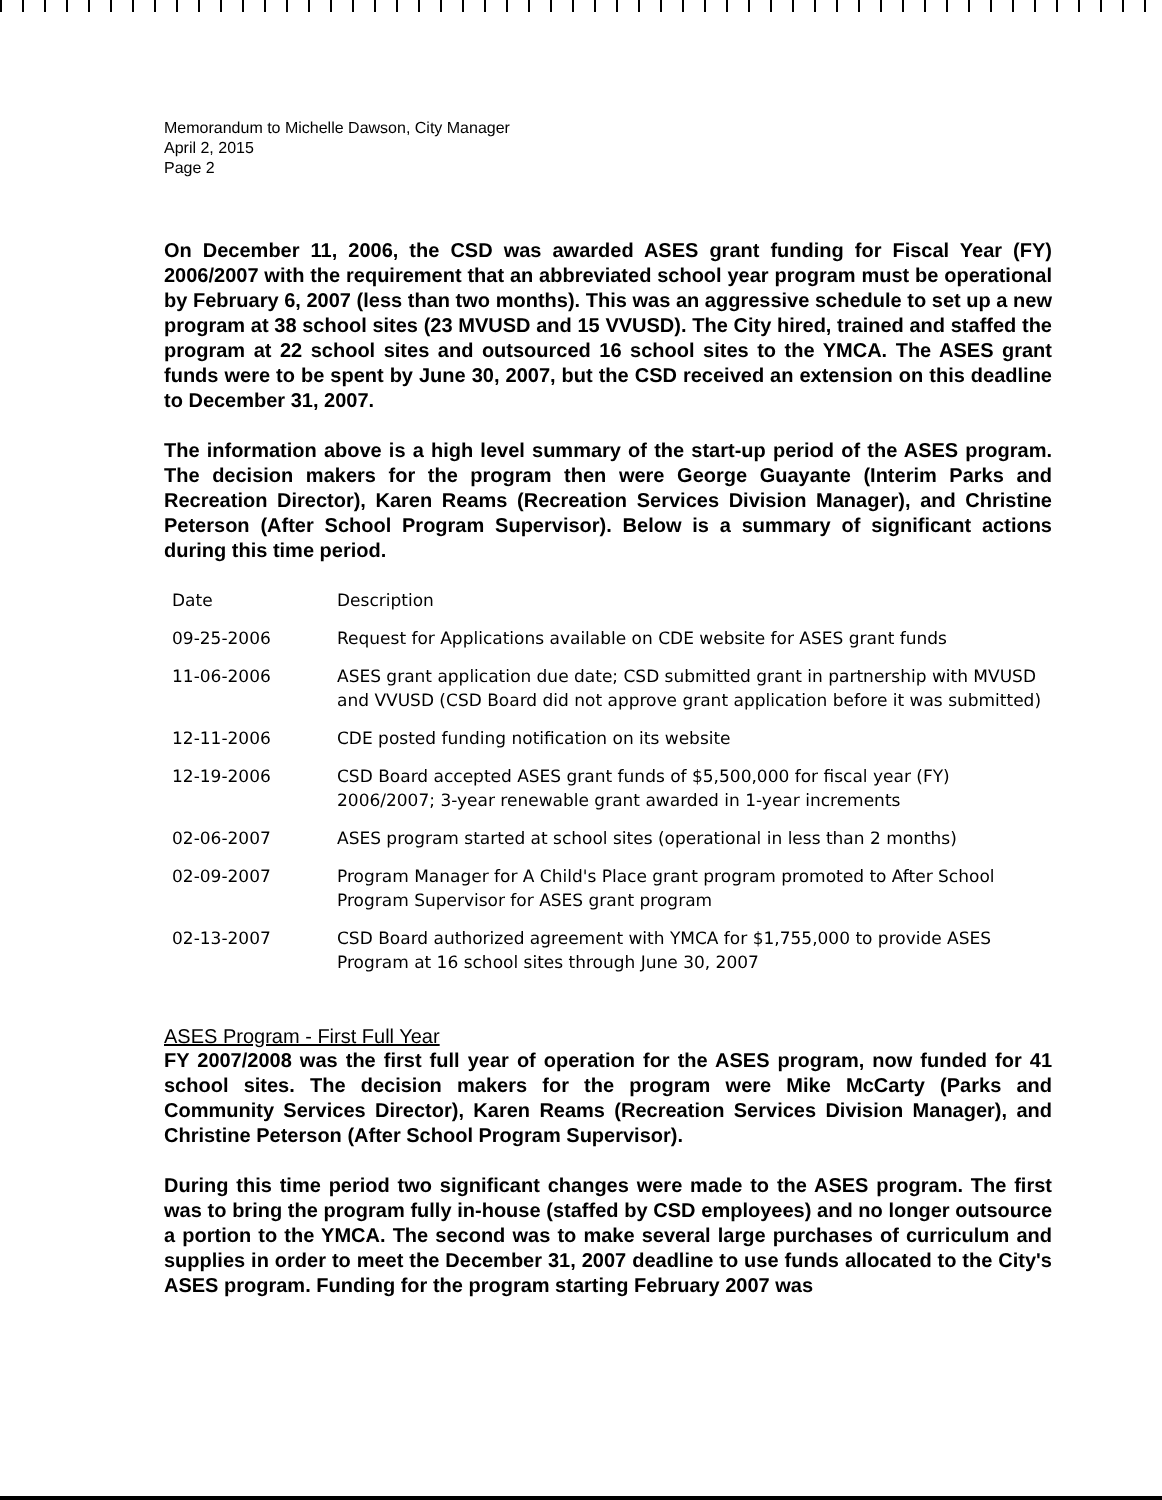Memorandum to Michelle Dawson, City Manager
April 2, 2015
Page 2
On December 11, 2006, the CSD was awarded ASES grant funding for Fiscal Year (FY) 2006/2007 with the requirement that an abbreviated school year program must be operational by February 6, 2007 (less than two months). This was an aggressive schedule to set up a new program at 38 school sites (23 MVUSD and 15 VVUSD). The City hired, trained and staffed the program at 22 school sites and outsourced 16 school sites to the YMCA. The ASES grant funds were to be spent by June 30, 2007, but the CSD received an extension on this deadline to December 31, 2007.
The information above is a high level summary of the start-up period of the ASES program. The decision makers for the program then were George Guayante (Interim Parks and Recreation Director), Karen Reams (Recreation Services Division Manager), and Christine Peterson (After School Program Supervisor). Below is a summary of significant actions during this time period.
| Date | Description |
| --- | --- |
| 09-25-2006 | Request for Applications available on CDE website for ASES grant funds |
| 11-06-2006 | ASES grant application due date; CSD submitted grant in partnership with MVUSD and VVUSD (CSD Board did not approve grant application before it was submitted) |
| 12-11-2006 | CDE posted funding notification on its website |
| 12-19-2006 | CSD Board accepted ASES grant funds of $5,500,000 for fiscal year (FY) 2006/2007; 3-year renewable grant awarded in 1-year increments |
| 02-06-2007 | ASES program started at school sites (operational in less than 2 months) |
| 02-09-2007 | Program Manager for A Child's Place grant program promoted to After School Program Supervisor for ASES grant program |
| 02-13-2007 | CSD Board authorized agreement with YMCA for $1,755,000 to provide ASES Program at 16 school sites through June 30, 2007 |
ASES Program - First Full Year
FY 2007/2008 was the first full year of operation for the ASES program, now funded for 41 school sites. The decision makers for the program were Mike McCarty (Parks and Community Services Director), Karen Reams (Recreation Services Division Manager), and Christine Peterson (After School Program Supervisor).
During this time period two significant changes were made to the ASES program. The first was to bring the program fully in-house (staffed by CSD employees) and no longer outsource a portion to the YMCA. The second was to make several large purchases of curriculum and supplies in order to meet the December 31, 2007 deadline to use funds allocated to the City's ASES program. Funding for the program starting February 2007 was